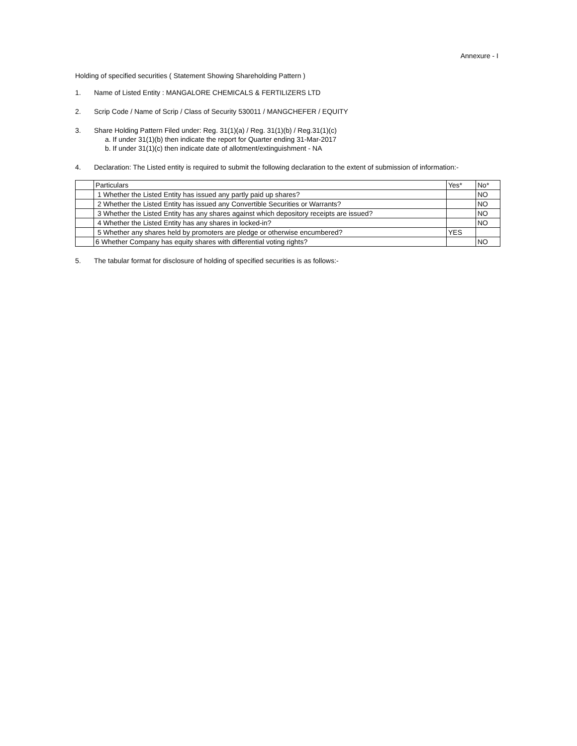Annexure - I
Holding of specified securities ( Statement Showing Shareholding Pattern )
1. Name of Listed Entity : MANGALORE CHEMICALS & FERTILIZERS LTD
2. Scrip Code / Name of Scrip / Class of Security 530011 / MANGCHEFER / EQUITY
3. Share Holding Pattern Filed under: Reg. 31(1)(a) / Reg. 31(1)(b) / Reg.31(1)(c)
a. If under 31(1)(b) then indicate the report for Quarter ending 31-Mar-2017
b. If under 31(1)(c) then indicate date of allotment/extinguishment - NA
4. Declaration: The Listed entity is required to submit the following declaration to the extent of submission of information:-
| | Particulars | Yes* | No* |
| | 1 Whether the Listed Entity has issued any partly paid up shares? | | NO |
| | 2 Whether the Listed Entity has issued any Convertible Securities or Warrants? | | NO |
| | 3 Whether the Listed Entity has any shares against which depository receipts are issued? | | NO |
| | 4 Whether the Listed Entity has any shares in locked-in? | | NO |
| | 5 Whether any shares held by promoters are pledge or otherwise encumbered? | YES | |
| | 6 Whether Company has equity shares with differential voting rights? | | NO |
5. The tabular format for disclosure of holding of specified securities is as follows:-